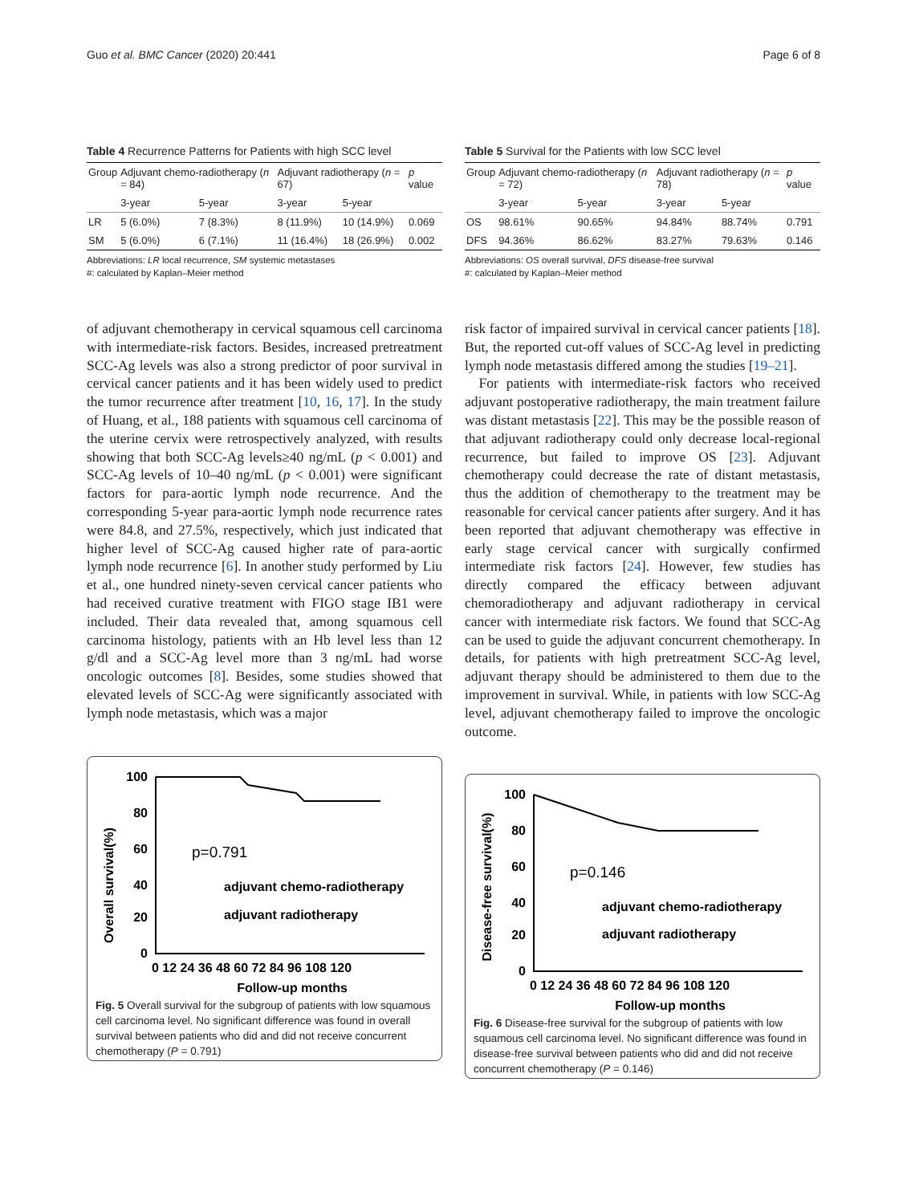Guo et al. BMC Cancer (2020) 20:441 Page 6 of 8
Table 4 Recurrence Patterns for Patients with high SCC level
| Group | Adjuvant chemo-radiotherapy ( n = 84) | | Adjuvant radiotherapy ( n = 67) | | p value |
| --- | --- | --- | --- | --- | --- |
| | 3-year | 5-year | 3-year | 5-year | |
| LR | 5 (6.0%) | 7 (8.3%) | 8 (11.9%) | 10 (14.9%) | 0.069 |
| SM | 5 (6.0%) | 6 (7.1%) | 11 (16.4%) | 18 (26.9%) | 0.002 |
Abbreviations: LR local recurrence, SM systemic metastases
#: calculated by Kaplan–Meier method
of adjuvant chemotherapy in cervical squamous cell carcinoma with intermediate-risk factors. Besides, increased pretreatment SCC-Ag levels was also a strong predictor of poor survival in cervical cancer patients and it has been widely used to predict the tumor recurrence after treatment [10, 16, 17]. In the study of Huang, et al., 188 patients with squamous cell carcinoma of the uterine cervix were retrospectively analyzed, with results showing that both SCC-Ag levels≥40 ng/mL (p < 0.001) and SCC-Ag levels of 10–40 ng/mL (p < 0.001) were significant factors for para-aortic lymph node recurrence. And the corresponding 5-year para-aortic lymph node recurrence rates were 84.8, and 27.5%, respectively, which just indicated that higher level of SCC-Ag caused higher rate of para-aortic lymph node recurrence [6]. In another study performed by Liu et al., one hundred ninety-seven cervical cancer patients who had received curative treatment with FIGO stage IB1 were included. Their data revealed that, among squamous cell carcinoma histology, patients with an Hb level less than 12 g/dl and a SCC-Ag level more than 3 ng/mL had worse oncologic outcomes [8]. Besides, some studies showed that elevated levels of SCC-Ag were significantly associated with lymph node metastasis, which was a major
Overall survival(%)
100
80
60
40
20
0
0 12 24 36 48 60 72 84 96 108 120
Follow-up months
p=0.791
adjuvant chemo-radiotherapy
adjuvant radiotherapy
Fig. 5 Overall survival for the subgroup of patients with low squamous cell carcinoma level. No significant difference was found in overall survival between patients who did and did not receive concurrent chemotherapy (P = 0.791)
Table 5 Survival for the Patients with low SCC level
| Group | Adjuvant chemo-radiotherapy ( n = 72) | | Adjuvant radiotherapy ( n = 78) | | p value |
| --- | --- | --- | --- | --- | --- |
| | 3-year | 5-year | 3-year | 5-year | |
| OS | 98.61% | 90.65% | 94.84% | 88.74% | 0.791 |
| DFS | 94.36% | 86.62% | 83.27% | 79.63% | 0.146 |
Abbreviations: OS overall survival, DFS disease-free survival
#: calculated by Kaplan–Meier method
risk factor of impaired survival in cervical cancer patients [18]. But, the reported cut-off values of SCC-Ag level in predicting lymph node metastasis differed among the studies [19–21].
For patients with intermediate-risk factors who received adjuvant postoperative radiotherapy, the main treatment failure was distant metastasis [22]. This may be the possible reason of that adjuvant radiotherapy could only decrease local-regional recurrence, but failed to improve OS [23]. Adjuvant chemotherapy could decrease the rate of distant metastasis, thus the addition of chemotherapy to the treatment may be reasonable for cervical cancer patients after surgery. And it has been reported that adjuvant chemotherapy was effective in early stage cervical cancer with surgically confirmed intermediate risk factors [24]. However, few studies has directly compared the efficacy between adjuvant chemoradiotherapy and adjuvant radiotherapy in cervical cancer with intermediate risk factors. We found that SCC-Ag can be used to guide the adjuvant concurrent chemotherapy. In details, for patients with high pretreatment SCC-Ag level, adjuvant therapy should be administered to them due to the improvement in survival. While, in patients with low SCC-Ag level, adjuvant chemotherapy failed to improve the oncologic outcome.
Disease-free survival(%)
100
80
60
40
20
0
0 12 24 36 48 60 72 84 96 108 120
Follow-up months
p=0.146
adjuvant chemo-radiotherapy
adjuvant radiotherapy
Fig. 6 Disease-free survival for the subgroup of patients with low squamous cell carcinoma level. No significant difference was found in disease-free survival between patients who did and did not receive concurrent chemotherapy (P = 0.146)